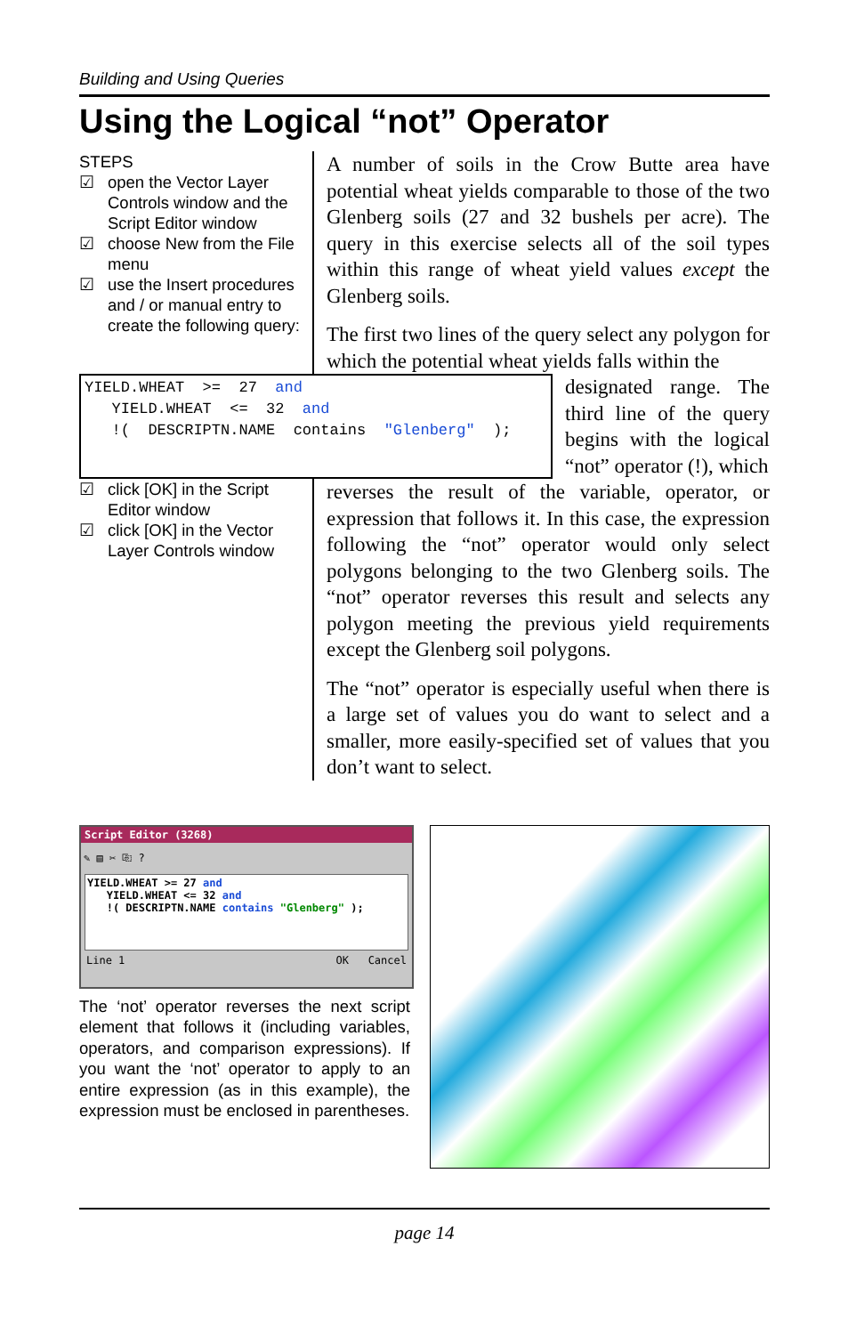Building and Using Queries
Using the Logical “not” Operator
STEPS
☑ open the Vector Layer Controls window and the Script Editor window
☑ choose New from the File menu
☑ use the Insert procedures and / or manual entry to create the following query:
A number of soils in the Crow Butte area have potential wheat yields comparable to those of the two Glenberg soils (27 and 32 bushels per acre). The query in this exercise selects all of the soil types within this range of wheat yield values except the Glenberg soils.
The first two lines of the query select any polygon for which the potential wheat yields falls within the
YIELD.WHEAT >= 27 and YIELD.WHEAT <= 32 and !( DESCRIPTN.NAME contains "Glenberg" );
designated range. The third line of the query begins with the logical “not” operator (!), which
☑ click [OK] in the Script Editor window
☑ click [OK] in the Vector Layer Controls window
reverses the result of the variable, operator, or expression that follows it. In this case, the expression following the “not” operator would only select polygons belonging to the two Glenberg soils. The “not” operator reverses this result and selects any polygon meeting the previous yield requirements except the Glenberg soil polygons.
The “not” operator is especially useful when there is a large set of values you do want to select and a smaller, more easily-specified set of values that you don’t want to select.
Script Editor (3268)
✎ ▤ ✂ ⎘ ?
YIELD.WHEAT >= 27 and YIELD.WHEAT <= 32 and !( DESCRIPTN.NAME contains "Glenberg" );
Line 1 OK Cancel
The ‘not’ operator reverses the next script element that follows it (including variables, operators, and comparison expressions). If you want the ‘not’ operator to apply to an entire expression (as in this example), the expression must be enclosed in parentheses.
page 14